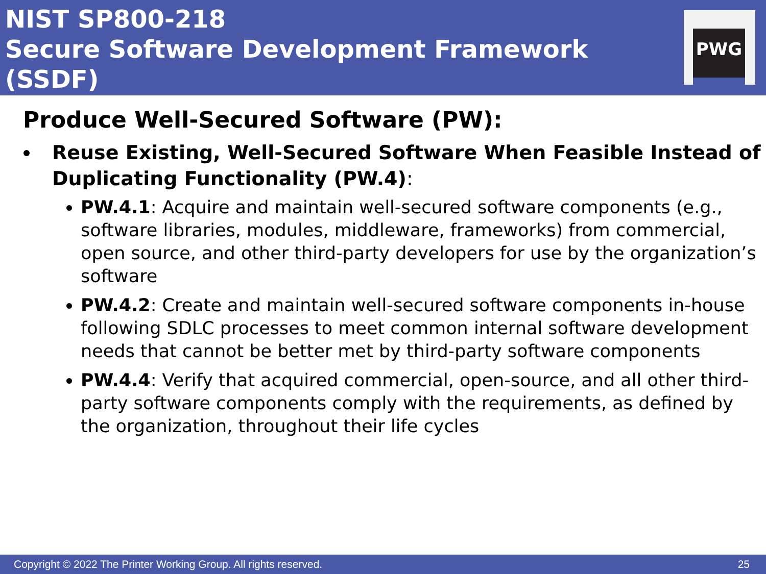NIST SP800-218
Secure Software Development Framework (SSDF)
PWG
Produce Well-Secured Software (PW):
Reuse Existing, Well-Secured Software When Feasible Instead of Duplicating Functionality (PW.4):
PW.4.1: Acquire and maintain well-secured software components (e.g., software libraries, modules, middleware, frameworks) from commercial, open source, and other third-party developers for use by the organization’s software
PW.4.2: Create and maintain well-secured software components in-house following SDLC processes to meet common internal software development needs that cannot be better met by third-party software components
PW.4.4: Verify that acquired commercial, open-source, and all other third-party software components comply with the requirements, as defined by the organization, throughout their life cycles
Copyright © 2022 The Printer Working Group. All rights reserved. 25